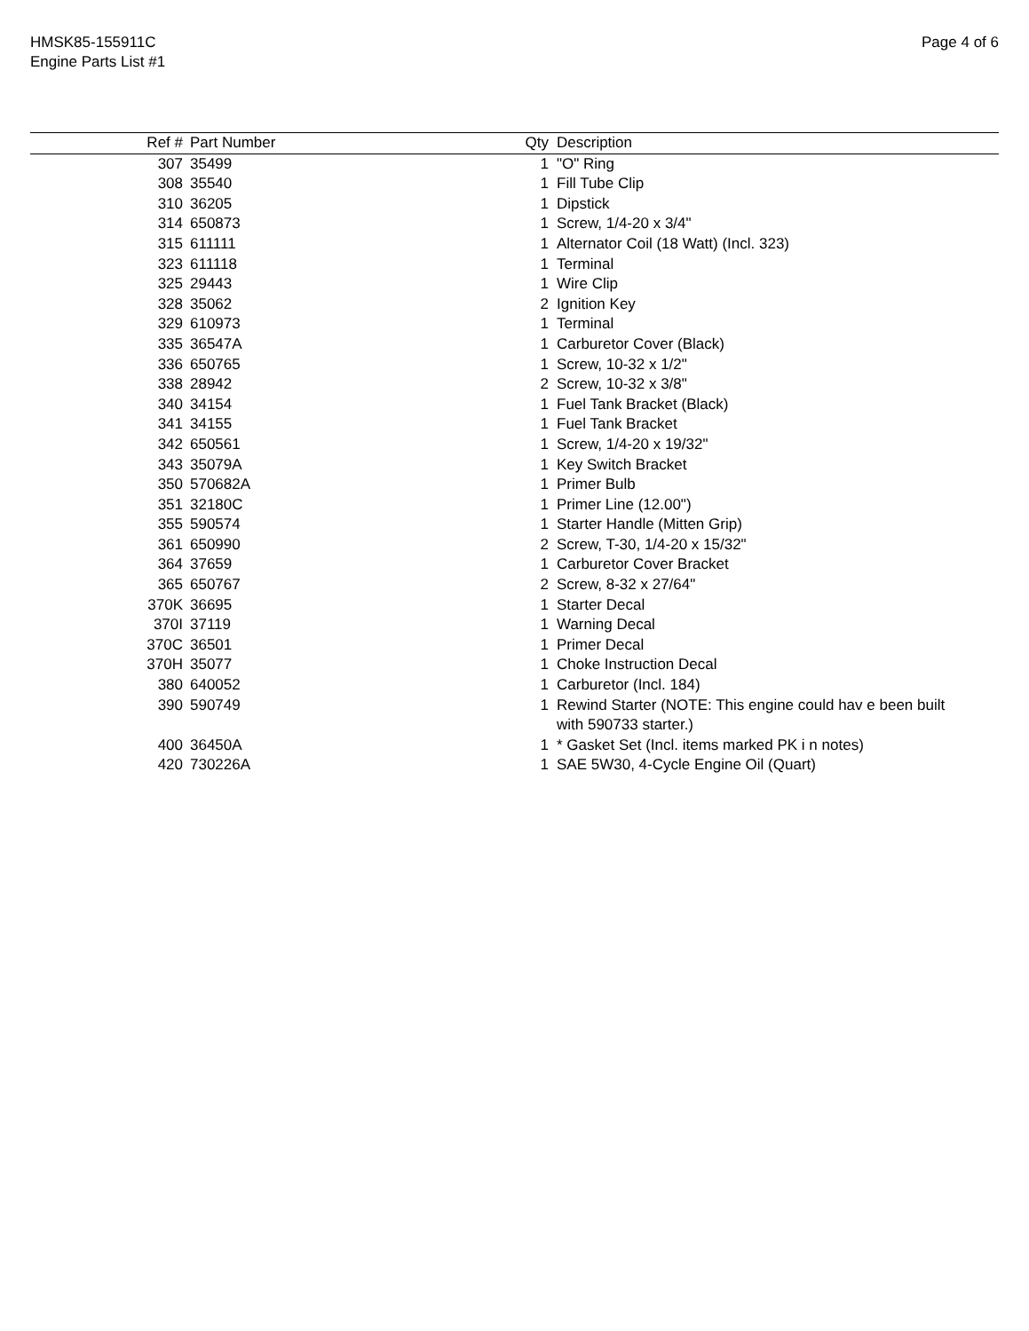HMSK85-155911C
Engine Parts List #1
Page 4 of 6
| Ref # | Part Number | Qty | Description |
| --- | --- | --- | --- |
| 307 | 35499 | 1 | "O" Ring |
| 308 | 35540 | 1 | Fill Tube Clip |
| 310 | 36205 | 1 | Dipstick |
| 314 | 650873 | 1 | Screw, 1/4-20 x 3/4" |
| 315 | 611111 | 1 | Alternator Coil (18 Watt) (Incl. 323) |
| 323 | 611118 | 1 | Terminal |
| 325 | 29443 | 1 | Wire Clip |
| 328 | 35062 | 2 | Ignition Key |
| 329 | 610973 | 1 | Terminal |
| 335 | 36547A | 1 | Carburetor Cover (Black) |
| 336 | 650765 | 1 | Screw, 10-32 x 1/2" |
| 338 | 28942 | 2 | Screw, 10-32 x 3/8" |
| 340 | 34154 | 1 | Fuel Tank Bracket (Black) |
| 341 | 34155 | 1 | Fuel Tank Bracket |
| 342 | 650561 | 1 | Screw, 1/4-20 x 19/32" |
| 343 | 35079A | 1 | Key Switch Bracket |
| 350 | 570682A | 1 | Primer Bulb |
| 351 | 32180C | 1 | Primer Line (12.00") |
| 355 | 590574 | 1 | Starter Handle (Mitten Grip) |
| 361 | 650990 | 2 | Screw, T-30, 1/4-20 x 15/32" |
| 364 | 37659 | 1 | Carburetor Cover Bracket |
| 365 | 650767 | 2 | Screw, 8-32 x 27/64" |
| 370K | 36695 | 1 | Starter Decal |
| 370I | 37119 | 1 | Warning Decal |
| 370C | 36501 | 1 | Primer Decal |
| 370H | 35077 | 1 | Choke Instruction Decal |
| 380 | 640052 | 1 | Carburetor (Incl. 184) |
| 390 | 590749 | 1 | Rewind Starter (NOTE: This engine could hav e been built with 590733 starter.) |
| 400 | 36450A | 1 | * Gasket Set (Incl. items marked PK i n notes) |
| 420 | 730226A | 1 | SAE 5W30, 4-Cycle Engine Oil (Quart) |